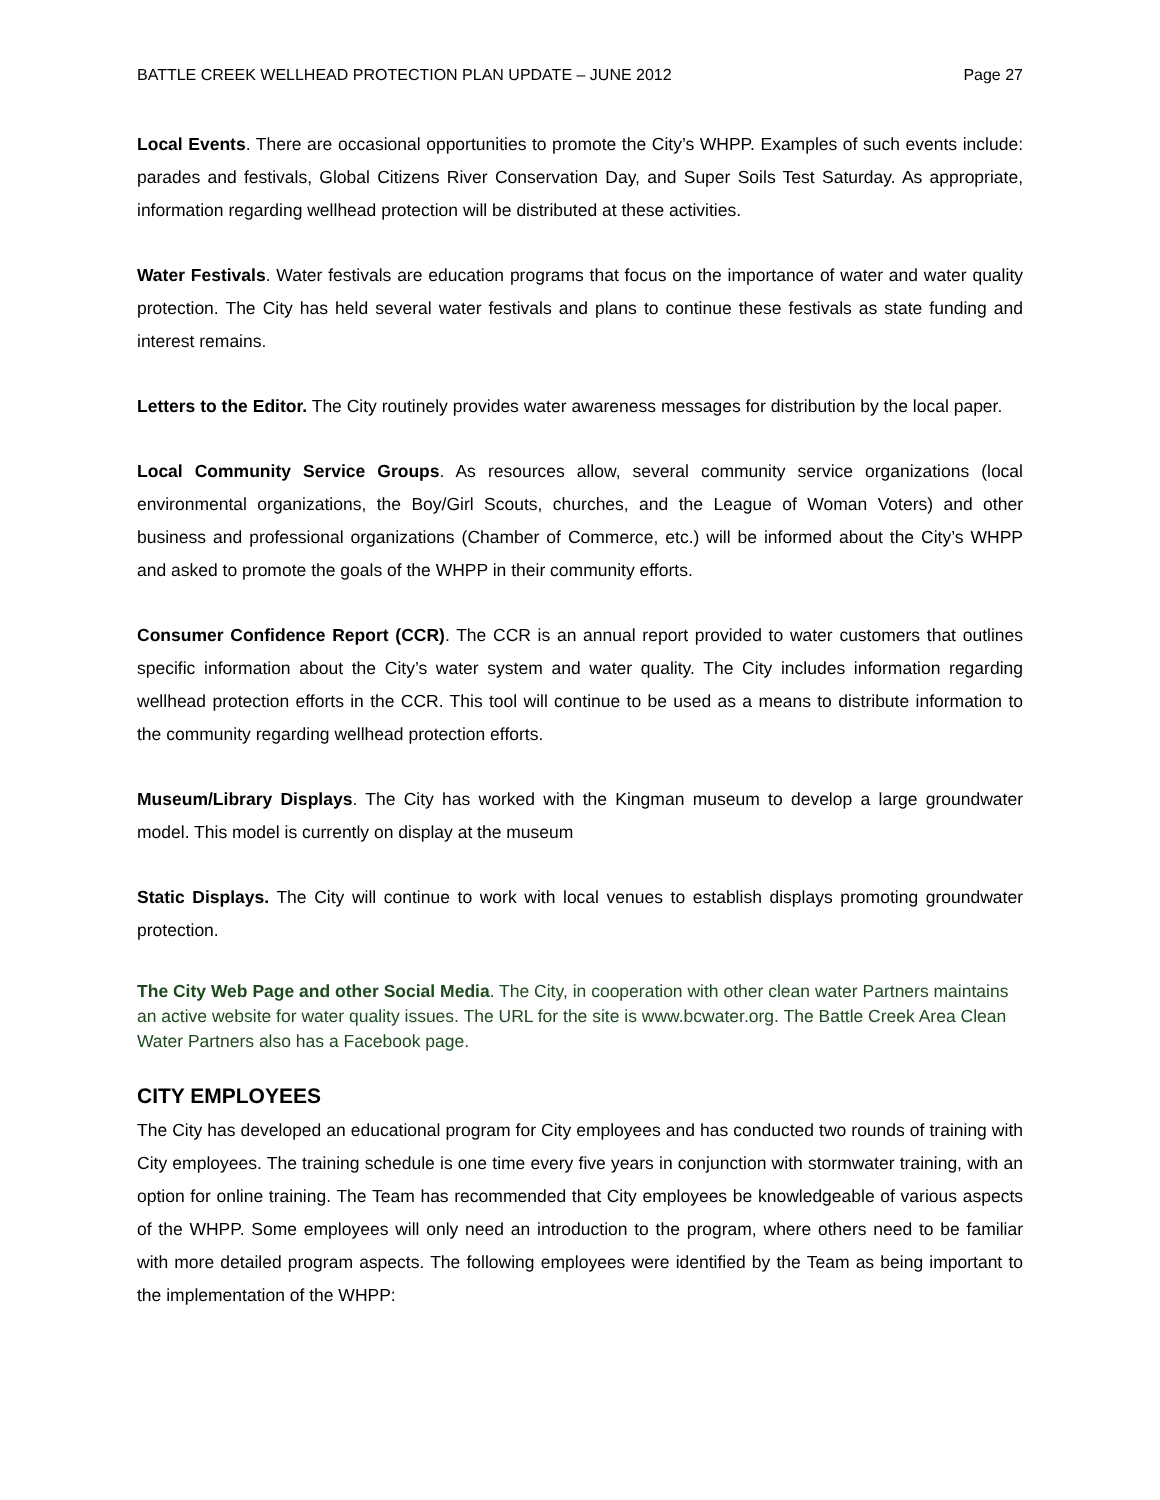BATTLE CREEK WELLHEAD PROTECTION PLAN UPDATE – JUNE 2012 Page 27
Local Events. There are occasional opportunities to promote the City’s WHPP. Examples of such events include: parades and festivals, Global Citizens River Conservation Day, and Super Soils Test Saturday. As appropriate, information regarding wellhead protection will be distributed at these activities.
Water Festivals. Water festivals are education programs that focus on the importance of water and water quality protection. The City has held several water festivals and plans to continue these festivals as state funding and interest remains.
Letters to the Editor. The City routinely provides water awareness messages for distribution by the local paper.
Local Community Service Groups. As resources allow, several community service organizations (local environmental organizations, the Boy/Girl Scouts, churches, and the League of Woman Voters) and other business and professional organizations (Chamber of Commerce, etc.) will be informed about the City’s WHPP and asked to promote the goals of the WHPP in their community efforts.
Consumer Confidence Report (CCR). The CCR is an annual report provided to water customers that outlines specific information about the City’s water system and water quality. The City includes information regarding wellhead protection efforts in the CCR. This tool will continue to be used as a means to distribute information to the community regarding wellhead protection efforts.
Museum/Library Displays. The City has worked with the Kingman museum to develop a large groundwater model. This model is currently on display at the museum
Static Displays. The City will continue to work with local venues to establish displays promoting groundwater protection.
The City Web Page and other Social Media. The City, in cooperation with other clean water Partners maintains an active website for water quality issues. The URL for the site is www.bcwater.org. The Battle Creek Area Clean Water Partners also has a Facebook page.
CITY EMPLOYEES
The City has developed an educational program for City employees and has conducted two rounds of training with City employees. The training schedule is one time every five years in conjunction with stormwater training, with an option for online training. The Team has recommended that City employees be knowledgeable of various aspects of the WHPP. Some employees will only need an introduction to the program, where others need to be familiar with more detailed program aspects. The following employees were identified by the Team as being important to the implementation of the WHPP: